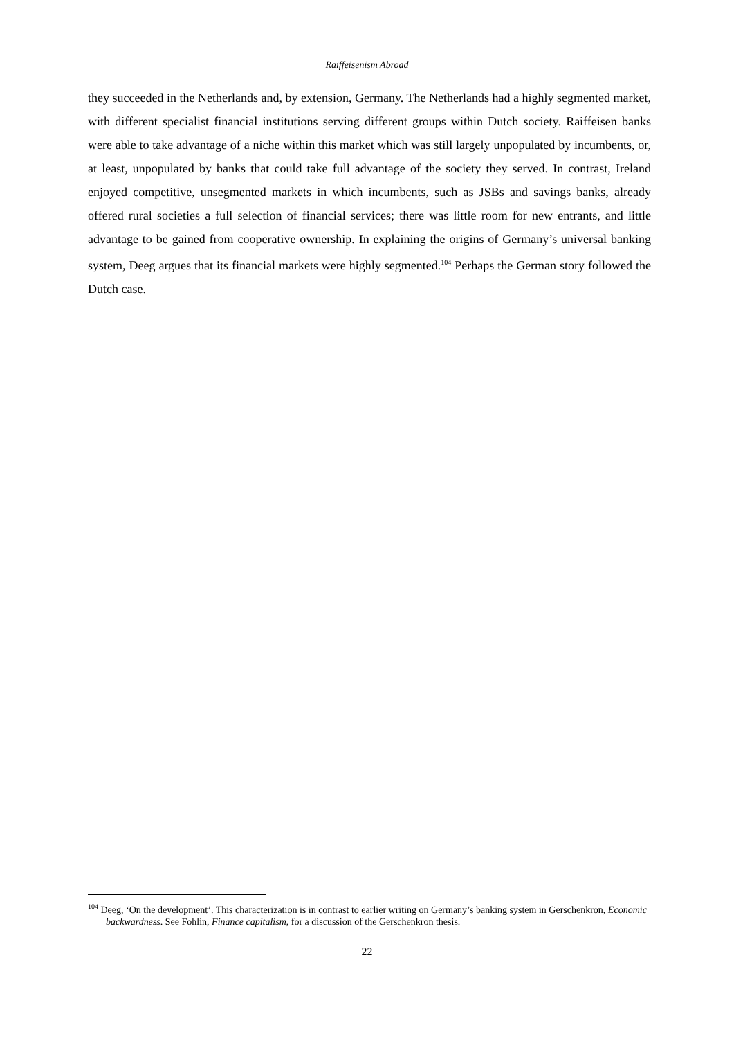Raiffeisenism Abroad
they succeeded in the Netherlands and, by extension, Germany. The Netherlands had a highly segmented market, with different specialist financial institutions serving different groups within Dutch society. Raiffeisen banks were able to take advantage of a niche within this market which was still largely unpopulated by incumbents, or, at least, unpopulated by banks that could take full advantage of the society they served. In contrast, Ireland enjoyed competitive, unsegmented markets in which incumbents, such as JSBs and savings banks, already offered rural societies a full selection of financial services; there was little room for new entrants, and little advantage to be gained from cooperative ownership. In explaining the origins of Germany’s universal banking system, Deeg argues that its financial markets were highly segmented.<sup>104</sup> Perhaps the German story followed the Dutch case.
<sup>104</sup> Deeg, ‘On the development’. This characterization is in contrast to earlier writing on Germany’s banking system in Gerschenkron, Economic backwardness. See Fohlin, Finance capitalism, for a discussion of the Gerschenkron thesis.
22